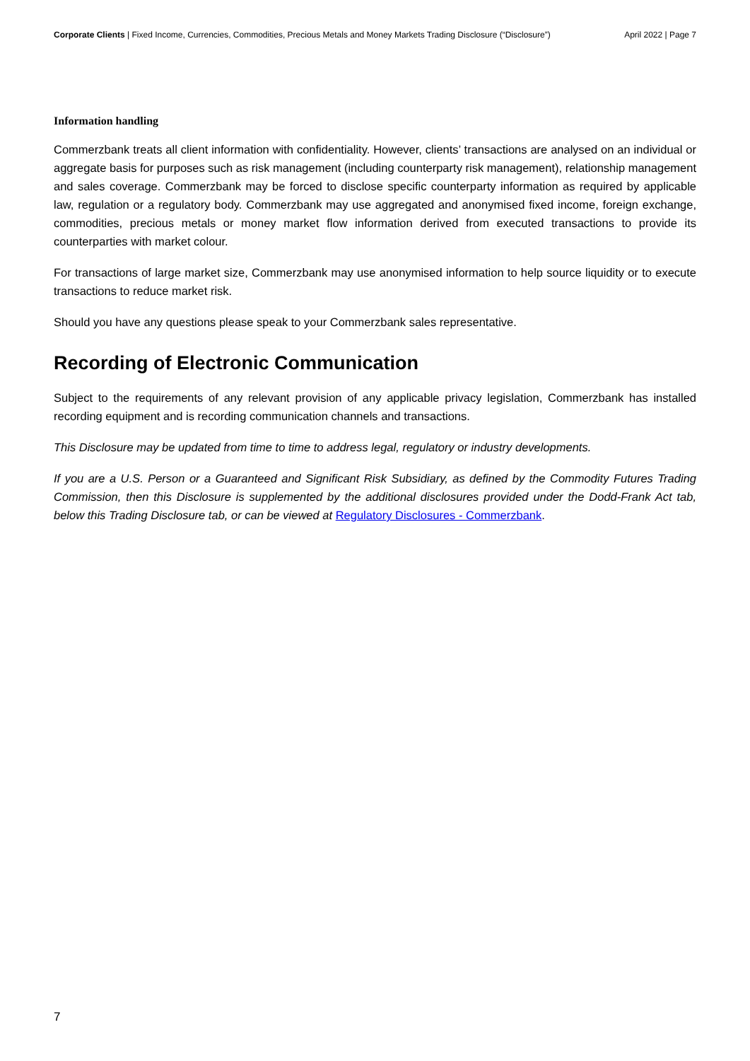Corporate Clients | Fixed Income, Currencies, Commodities, Precious Metals and Money Markets Trading Disclosure (“Disclosure”) April 2022 | Page 7
Information handling
Commerzbank treats all client information with confidentiality. However, clients’ transactions are analysed on an individual or aggregate basis for purposes such as risk management (including counterparty risk management), relationship management and sales coverage. Commerzbank may be forced to disclose specific counterparty information as required by applicable law, regulation or a regulatory body. Commerzbank may use aggregated and anonymised fixed income, foreign exchange, commodities, precious metals or money market flow information derived from executed transactions to provide its counterparties with market colour.
For transactions of large market size, Commerzbank may use anonymised information to help source liquidity or to execute transactions to reduce market risk.
Should you have any questions please speak to your Commerzbank sales representative.
Recording of Electronic Communication
Subject to the requirements of any relevant provision of any applicable privacy legislation, Commerzbank has installed recording equipment and is recording communication channels and transactions.
This Disclosure may be updated from time to time to address legal, regulatory or industry developments.
If you are a U.S. Person or a Guaranteed and Significant Risk Subsidiary, as defined by the Commodity Futures Trading Commission, then this Disclosure is supplemented by the additional disclosures provided under the Dodd-Frank Act tab, below this Trading Disclosure tab, or can be viewed at Regulatory Disclosures - Commerzbank.
7